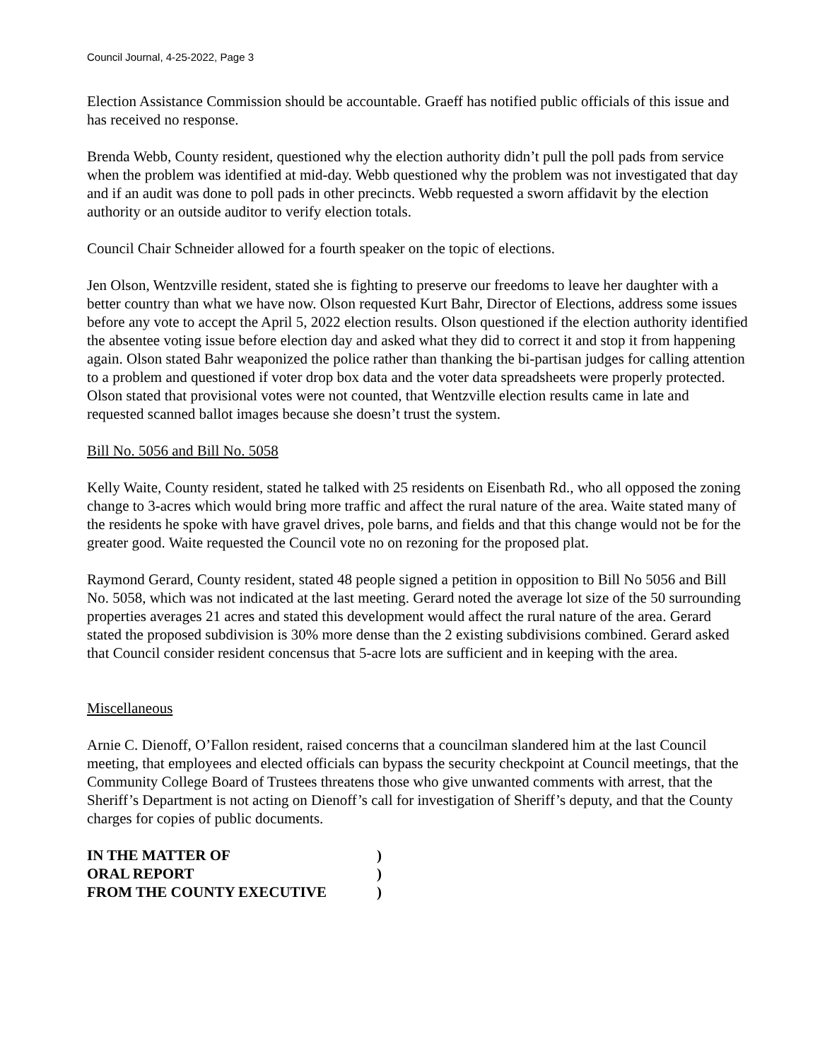Council Journal, 4-25-2022, Page 3
Election Assistance Commission should be accountable. Graeff has notified public officials of this issue and has received no response.
Brenda Webb, County resident, questioned why the election authority didn’t pull the poll pads from service when the problem was identified at mid-day. Webb questioned why the problem was not investigated that day and if an audit was done to poll pads in other precincts. Webb requested a sworn affidavit by the election authority or an outside auditor to verify election totals.
Council Chair Schneider allowed for a fourth speaker on the topic of elections.
Jen Olson, Wentzville resident, stated she is fighting to preserve our freedoms to leave her daughter with a better country than what we have now. Olson requested Kurt Bahr, Director of Elections, address some issues before any vote to accept the April 5, 2022 election results. Olson questioned if the election authority identified the absentee voting issue before election day and asked what they did to correct it and stop it from happening again. Olson stated Bahr weaponized the police rather than thanking the bi-partisan judges for calling attention to a problem and questioned if voter drop box data and the voter data spreadsheets were properly protected. Olson stated that provisional votes were not counted, that Wentzville election results came in late and requested scanned ballot images because she doesn’t trust the system.
Bill No. 5056 and Bill No. 5058
Kelly Waite, County resident, stated he talked with 25 residents on Eisenbath Rd., who all opposed the zoning change to 3-acres which would bring more traffic and affect the rural nature of the area. Waite stated many of the residents he spoke with have gravel drives, pole barns, and fields and that this change would not be for the greater good. Waite requested the Council vote no on rezoning for the proposed plat.
Raymond Gerard, County resident, stated 48 people signed a petition in opposition to Bill No 5056 and Bill No. 5058, which was not indicated at the last meeting. Gerard noted the average lot size of the 50 surrounding properties averages 21 acres and stated this development would affect the rural nature of the area. Gerard stated the proposed subdivision is 30% more dense than the 2 existing subdivisions combined. Gerard asked that Council consider resident concensus that 5-acre lots are sufficient and in keeping with the area.
Miscellaneous
Arnie C. Dienoff, O’Fallon resident, raised concerns that a councilman slandered him at the last Council meeting, that employees and elected officials can bypass the security checkpoint at Council meetings, that the Community College Board of Trustees threatens those who give unwanted comments with arrest, that the Sheriff’s Department is not acting on Dienoff’s call for investigation of Sheriff’s deputy, and that the County charges for copies of public documents.
IN THE MATTER OF
)
ORAL REPORT
)
FROM THE COUNTY EXECUTIVE
)